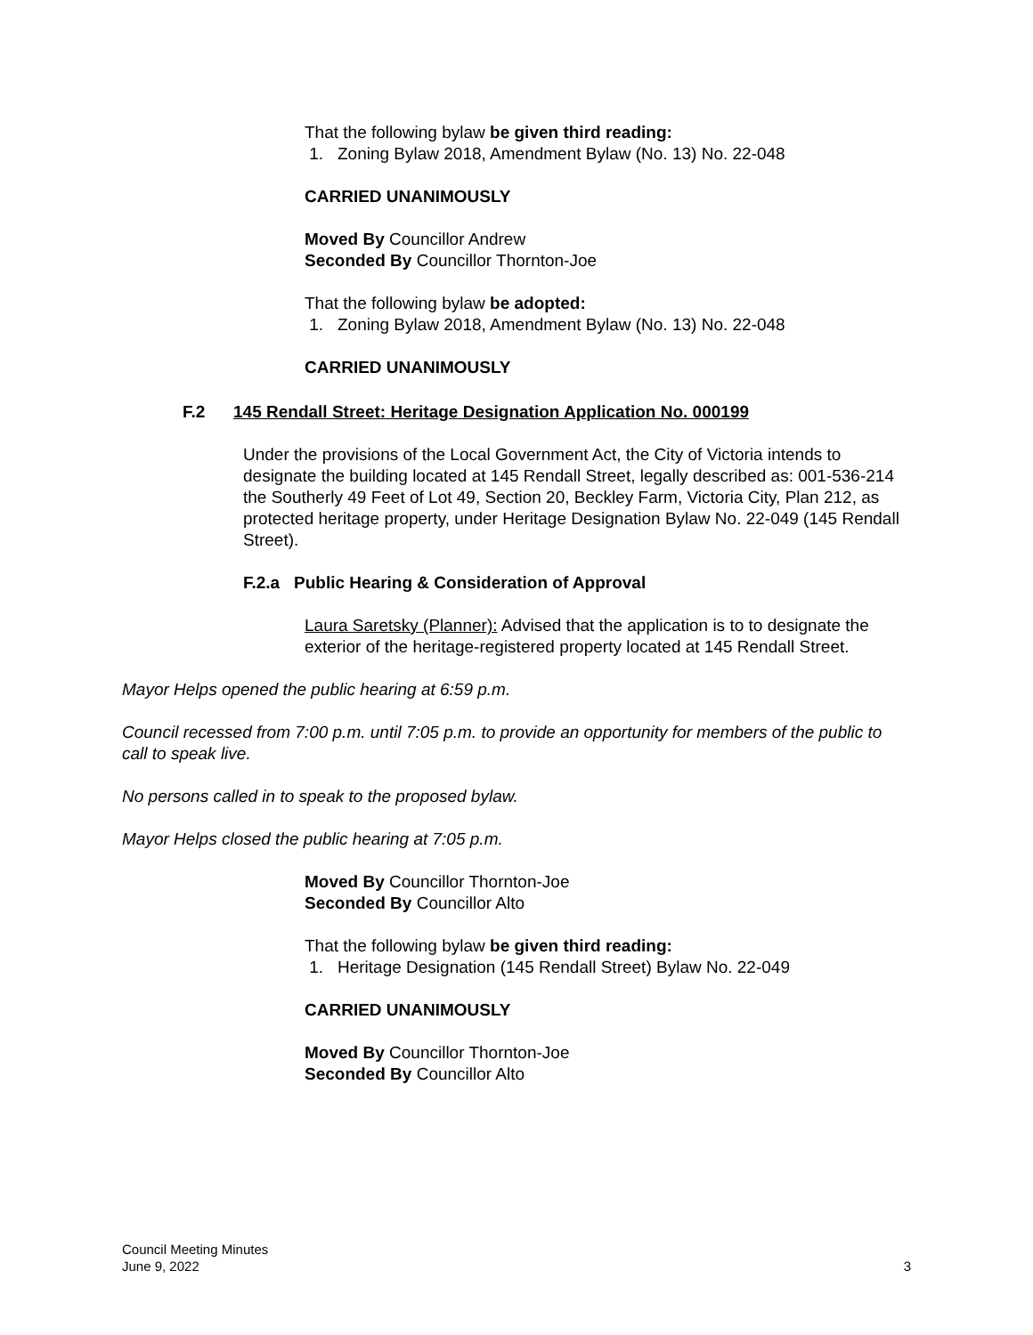That the following bylaw be given third reading:
1. Zoning Bylaw 2018, Amendment Bylaw (No. 13) No. 22-048
CARRIED UNANIMOUSLY
Moved By Councillor Andrew
Seconded By Councillor Thornton-Joe
That the following bylaw be adopted:
1. Zoning Bylaw 2018, Amendment Bylaw (No. 13) No. 22-048
CARRIED UNANIMOUSLY
F.2 145 Rendall Street: Heritage Designation Application No. 000199
Under the provisions of the Local Government Act, the City of Victoria intends to designate the building located at 145 Rendall Street, legally described as: 001-536-214 the Southerly 49 Feet of Lot 49, Section 20, Beckley Farm, Victoria City, Plan 212, as protected heritage property, under Heritage Designation Bylaw No. 22-049 (145 Rendall Street).
F.2.a Public Hearing & Consideration of Approval
Laura Saretsky (Planner): Advised that the application is to to designate the exterior of the heritage-registered property located at 145 Rendall Street.
Mayor Helps opened the public hearing at 6:59 p.m.
Council recessed from 7:00 p.m. until 7:05 p.m. to provide an opportunity for members of the public to call to speak live.
No persons called in to speak to the proposed bylaw.
Mayor Helps closed the public hearing at 7:05 p.m.
Moved By Councillor Thornton-Joe
Seconded By Councillor Alto
That the following bylaw be given third reading:
1. Heritage Designation (145 Rendall Street) Bylaw No. 22-049
CARRIED UNANIMOUSLY
Moved By Councillor Thornton-Joe
Seconded By Councillor Alto
Council Meeting Minutes
June 9, 2022 3